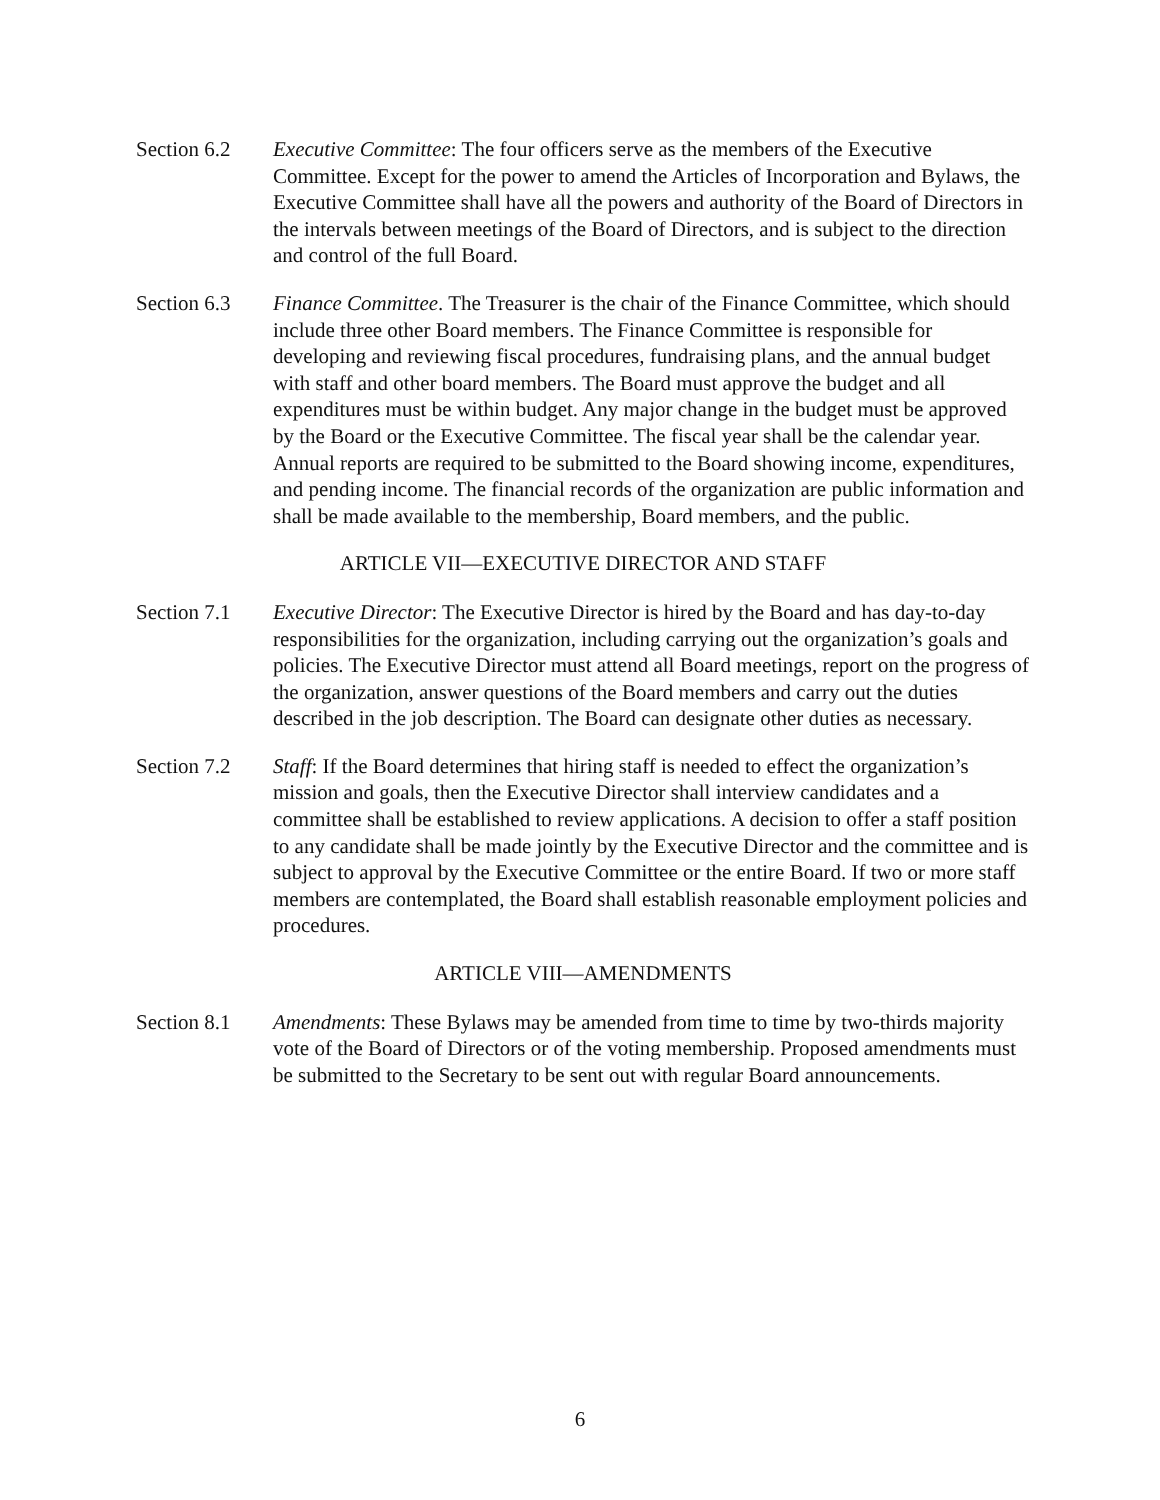Section 6.2
Executive Committee: The four officers serve as the members of the Executive Committee. Except for the power to amend the Articles of Incorporation and Bylaws, the Executive Committee shall have all the powers and authority of the Board of Directors in the intervals between meetings of the Board of Directors, and is subject to the direction and control of the full Board.
Section 6.3
Finance Committee. The Treasurer is the chair of the Finance Committee, which should include three other Board members. The Finance Committee is responsible for developing and reviewing fiscal procedures, fundraising plans, and the annual budget with staff and other board members. The Board must approve the budget and all expenditures must be within budget. Any major change in the budget must be approved by the Board or the Executive Committee. The fiscal year shall be the calendar year. Annual reports are required to be submitted to the Board showing income, expenditures, and pending income. The financial records of the organization are public information and shall be made available to the membership, Board members, and the public.
ARTICLE VII—EXECUTIVE DIRECTOR AND STAFF
Section 7.1
Executive Director: The Executive Director is hired by the Board and has day-to-day responsibilities for the organization, including carrying out the organization’s goals and policies. The Executive Director must attend all Board meetings, report on the progress of the organization, answer questions of the Board members and carry out the duties described in the job description. The Board can designate other duties as necessary.
Section 7.2
Staff: If the Board determines that hiring staff is needed to effect the organization’s mission and goals, then the Executive Director shall interview candidates and a committee shall be established to review applications. A decision to offer a staff position to any candidate shall be made jointly by the Executive Director and the committee and is subject to approval by the Executive Committee or the entire Board. If two or more staff members are contemplated, the Board shall establish reasonable employment policies and procedures.
ARTICLE VIII—AMENDMENTS
Section 8.1
Amendments: These Bylaws may be amended from time to time by two-thirds majority vote of the Board of Directors or of the voting membership. Proposed amendments must be submitted to the Secretary to be sent out with regular Board announcements.
6